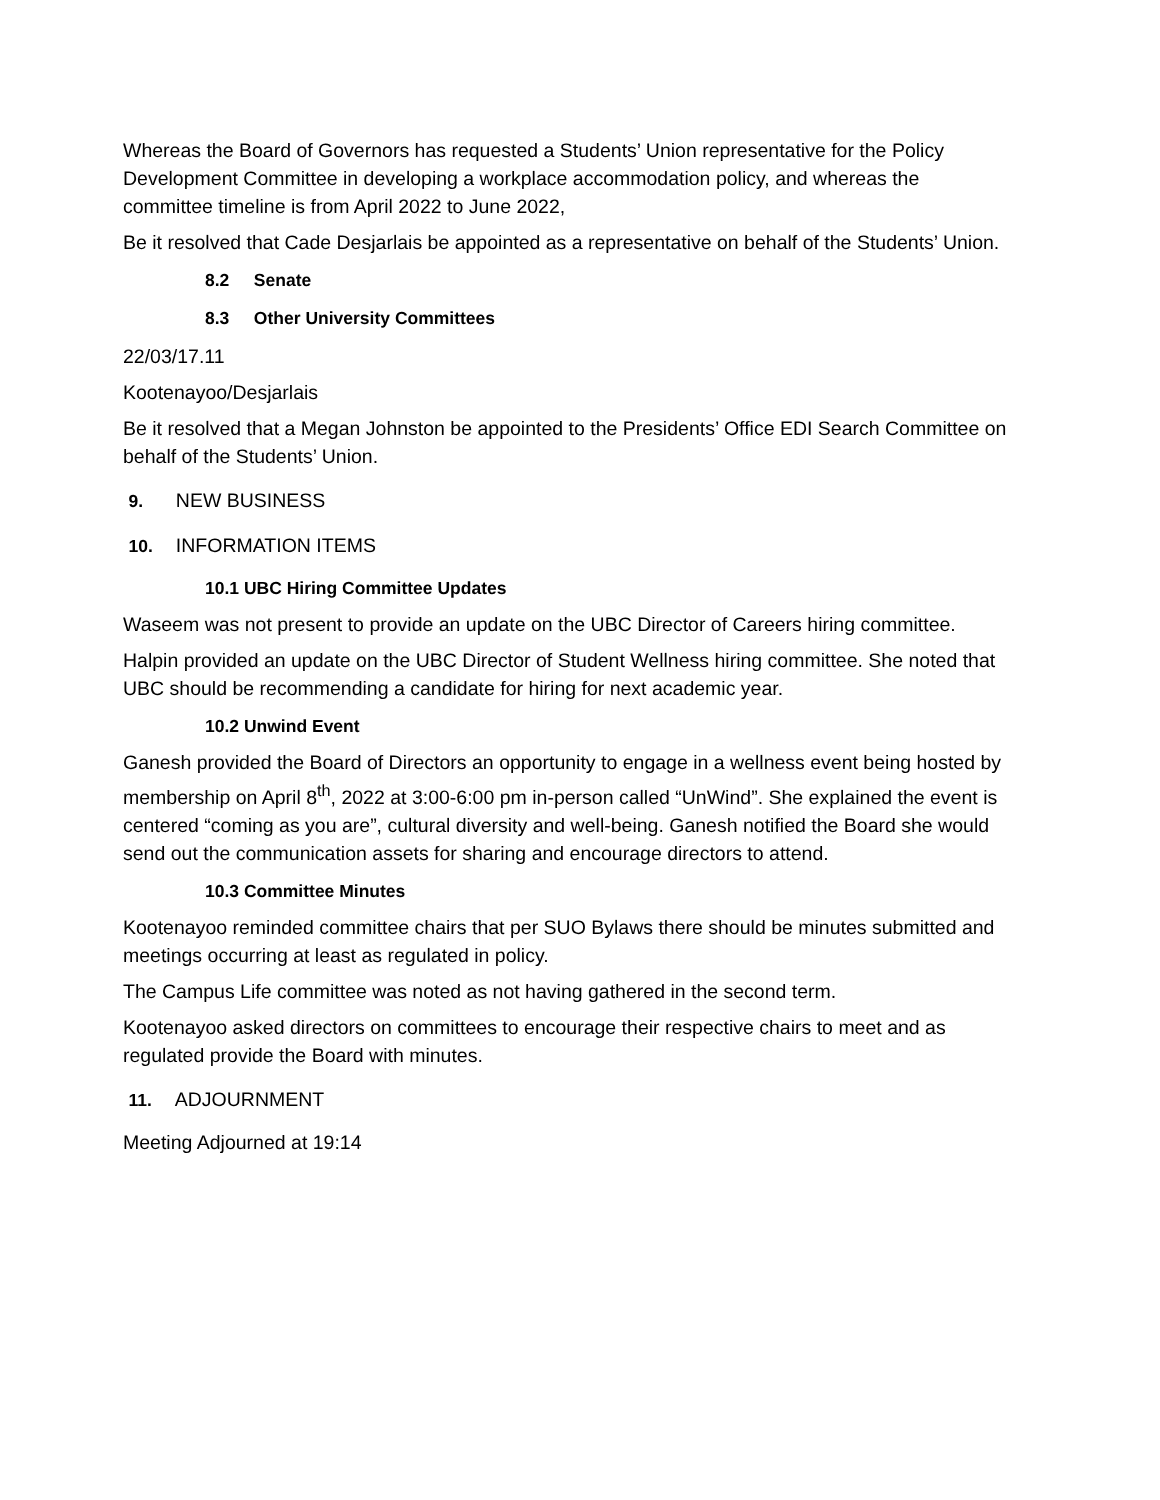Whereas the Board of Governors has requested a Students’ Union representative for the Policy Development Committee in developing a workplace accommodation policy, and whereas the committee timeline is from April 2022 to June 2022,
Be it resolved that Cade Desjarlais be appointed as a representative on behalf of the Students’ Union.
8.2 Senate
8.3 Other University Committees
22/03/17.11
Kootenayoo/Desjarlais
Be it resolved that a Megan Johnston be appointed to the Presidents’ Office EDI Search Committee on behalf of the Students’ Union.
9. NEW BUSINESS
10. INFORMATION ITEMS
10.1 UBC Hiring Committee Updates
Waseem was not present to provide an update on the UBC Director of Careers hiring committee.
Halpin provided an update on the UBC Director of Student Wellness hiring committee. She noted that UBC should be recommending a candidate for hiring for next academic year.
10.2 Unwind Event
Ganesh provided the Board of Directors an opportunity to engage in a wellness event being hosted by membership on April 8<sup>th</sup>, 2022 at 3:00-6:00 pm in-person called “UnWind”. She explained the event is centered “coming as you are”, cultural diversity and well-being. Ganesh notified the Board she would send out the communication assets for sharing and encourage directors to attend.
10.3 Committee Minutes
Kootenayoo reminded committee chairs that per SUO Bylaws there should be minutes submitted and meetings occurring at least as regulated in policy.
The Campus Life committee was noted as not having gathered in the second term.
Kootenayoo asked directors on committees to encourage their respective chairs to meet and as regulated provide the Board with minutes.
11. ADJOURNMENT
Meeting Adjourned at 19:14